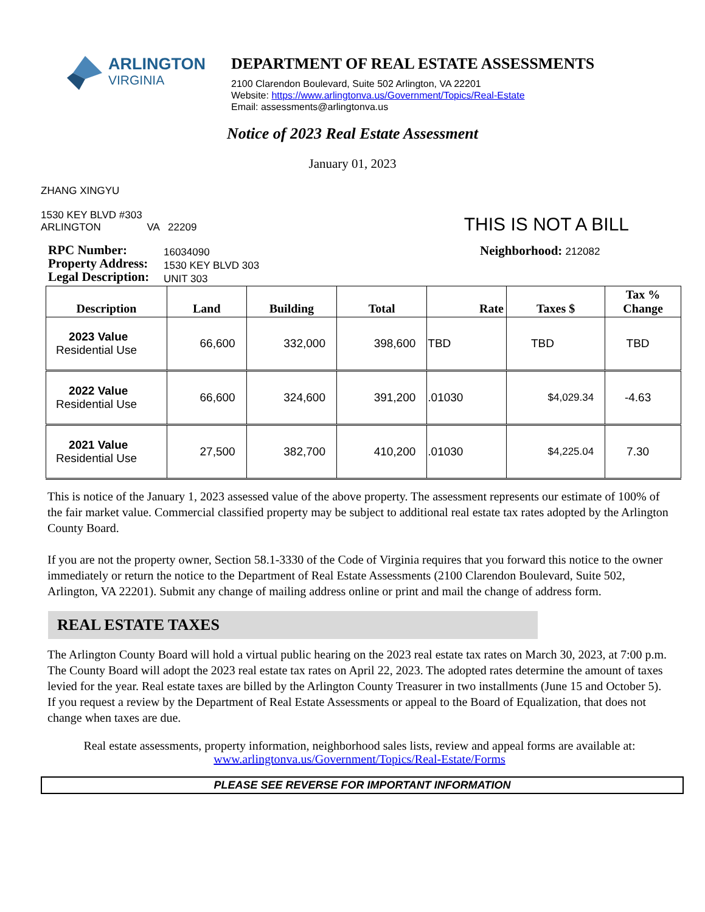ARLINGTON
VIRGINIA
DEPARTMENT OF REAL ESTATE ASSESSMENTS
2100 Clarendon Boulevard, Suite 502 Arlington, VA 22201
Website: https://www.arlingtonva.us/Government/Topics/Real-Estate
Email: assessments@arlingtonva.us
Notice of 2023 Real Estate Assessment
January 01, 2023
ZHANG XINGYU
1530 KEY BLVD #303
ARLINGTON VA 22209
THIS IS NOT A BILL
RPC Number:
Property Address:
Legal Description:
16034090
1530 KEY BLVD 303
UNIT 303
Neighborhood: 212082
| Description | Land | Building | Total | Rate | Taxes $ | Tax % Change |
| --- | --- | --- | --- | --- | --- | --- |
| 2023 Value Residential Use | 66,600 | 332,000 | 398,600 | TBD | TBD | TBD |
| 2022 Value Residential Use | 66,600 | 324,600 | 391,200 | .01030 | $4,029.34 | -4.63 |
| 2021 Value Residential Use | 27,500 | 382,700 | 410,200 | .01030 | $4,225.04 | 7.30 |
This is notice of the January 1, 2023 assessed value of the above property. The assessment represents our estimate of 100% of the fair market value. Commercial classified property may be subject to additional real estate tax rates adopted by the Arlington County Board.
If you are not the property owner, Section 58.1-3330 of the Code of Virginia requires that you forward this notice to the owner immediately or return the notice to the Department of Real Estate Assessments (2100 Clarendon Boulevard, Suite 502, Arlington, VA 22201). Submit any change of mailing address online or print and mail the change of address form.
REAL ESTATE TAXES
The Arlington County Board will hold a virtual public hearing on the 2023 real estate tax rates on March 30, 2023, at 7:00 p.m. The County Board will adopt the 2023 real estate tax rates on April 22, 2023. The adopted rates determine the amount of taxes levied for the year. Real estate taxes are billed by the Arlington County Treasurer in two installments (June 15 and October 5). If you request a review by the Department of Real Estate Assessments or appeal to the Board of Equalization, that does not change when taxes are due.
Real estate assessments, property information, neighborhood sales lists, review and appeal forms are available at:
www.arlingtonva.us/Government/Topics/Real-Estate/Forms
PLEASE SEE REVERSE FOR IMPORTANT INFORMATION